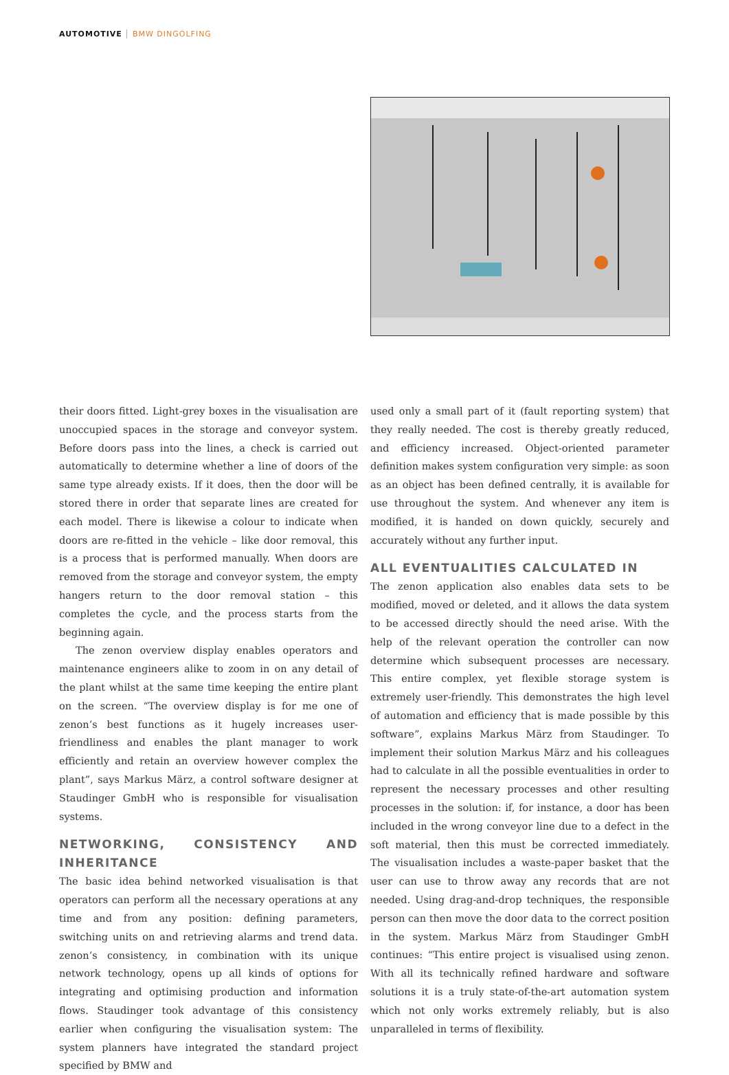AUTOMOTIVE BMW DINGOLFING
their doors fitted. Light-grey boxes in the visualisation are unoccupied spaces in the storage and conveyor system. Before doors pass into the lines, a check is carried out automatically to determine whether a line of doors of the same type already exists. If it does, then the door will be stored there in order that separate lines are created for each model. There is likewise a colour to indicate when doors are re-fitted in the vehicle – like door removal, this is a process that is performed manually. When doors are removed from the storage and conveyor system, the empty hangers return to the door removal station – this completes the cycle, and the process starts from the beginning again.
The zenon overview display enables operators and maintenance engineers alike to zoom in on any detail of the plant whilst at the same time keeping the entire plant on the screen. “The overview display is for me one of zenon’s best functions as it hugely increases user-friendliness and enables the plant manager to work efficiently and retain an overview however complex the plant”, says Markus März, a control software designer at Staudinger GmbH who is responsible for visualisation systems.
NETWORKING, CONSISTENCY AND INHERITANCE
The basic idea behind networked visualisation is that operators can perform all the necessary operations at any time and from any position: defining parameters, switching units on and retrieving alarms and trend data. zenon’s consistency, in combination with its unique network technology, opens up all kinds of options for integrating and optimising production and information flows. Staudinger took advantage of this consistency earlier when configuring the visualisation system: The system planners have integrated the standard project specified by BMW and
used only a small part of it (fault reporting system) that they really needed. The cost is thereby greatly reduced, and efficiency increased. Object-oriented parameter definition makes system configuration very simple: as soon as an object has been defined centrally, it is available for use throughout the system. And whenever any item is modified, it is handed on down quickly, securely and accurately without any further input.
ALL EVENTUALITIES CALCULATED IN
The zenon application also enables data sets to be modified, moved or deleted, and it allows the data system to be accessed directly should the need arise. With the help of the relevant operation the controller can now determine which subsequent processes are necessary. This entire complex, yet flexible storage system is extremely user-friendly. This demonstrates the high level of automation and efficiency that is made possible by this software”, explains Markus März from Staudinger. To implement their solution Markus März and his colleagues had to calculate in all the possible eventualities in order to represent the necessary processes and other resulting processes in the solution: if, for instance, a door has been included in the wrong conveyor line due to a defect in the soft material, then this must be corrected immediately. The visualisation includes a waste-paper basket that the user can use to throw away any records that are not needed. Using drag-and-drop techniques, the responsible person can then move the door data to the correct position in the system. Markus März from Staudinger GmbH continues: “This entire project is visualised using zenon. With all its technically refined hardware and software solutions it is a truly state-of-the-art automation system which not only works extremely reliably, but is also unparalleled in terms of flexibility.